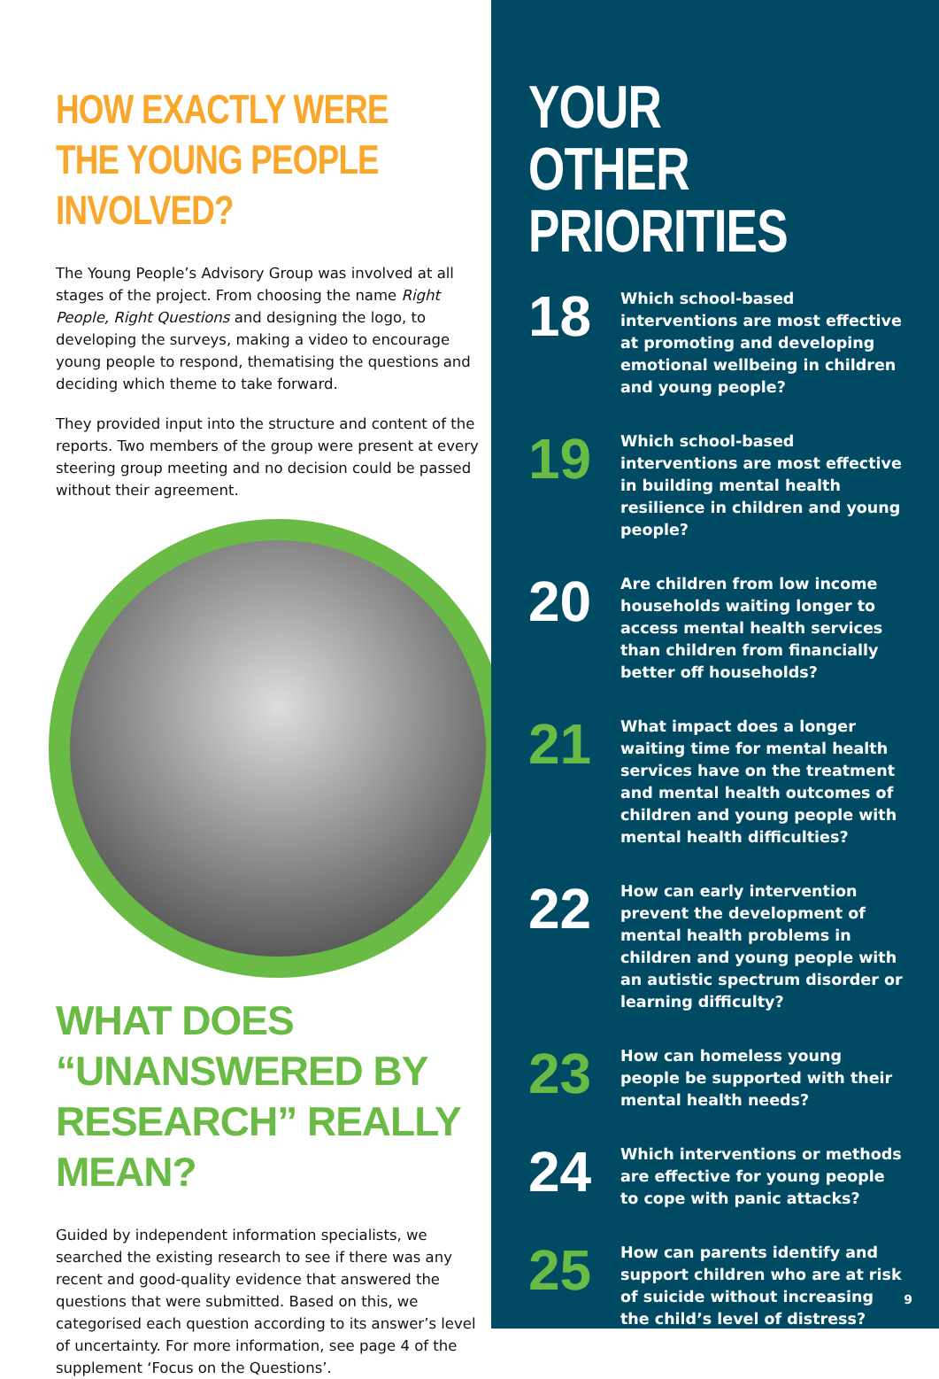HOW EXACTLY WERE THE YOUNG PEOPLE INVOLVED?
The Young People’s Advisory Group was involved at all stages of the project. From choosing the name Right People, Right Questions and designing the logo, to developing the surveys, making a video to encourage young people to respond, thematising the questions and deciding which theme to take forward.
They provided input into the structure and content of the reports. Two members of the group were present at every steering group meeting and no decision could be passed without their agreement.
WHAT DOES “UNANSWERED BY RESEARCH” REALLY MEAN?
Guided by independent information specialists, we searched the existing research to see if there was any recent and good-quality evidence that answered the questions that were submitted. Based on this, we categorised each question according to its answer’s level of uncertainty. For more information, see page 4 of the supplement ‘Focus on the Questions’.
YOUR OTHER PRIORITIES
18
Which school-based interventions are most effective at promoting and developing emotional wellbeing in children and young people?
19
Which school-based interventions are most effective in building mental health resilience in children and young people?
20
Are children from low income households waiting longer to access mental health services than children from financially better off households?
21
What impact does a longer waiting time for mental health services have on the treatment and mental health outcomes of children and young people with mental health difficulties?
22
How can early intervention prevent the development of mental health problems in children and young people with an autistic spectrum disorder or learning difficulty?
23
How can homeless young people be supported with their mental health needs?
24
Which interventions or methods are effective for young people to cope with panic attacks?
25
How can parents identify and support children who are at risk of suicide without increasing the child’s level of distress?
9